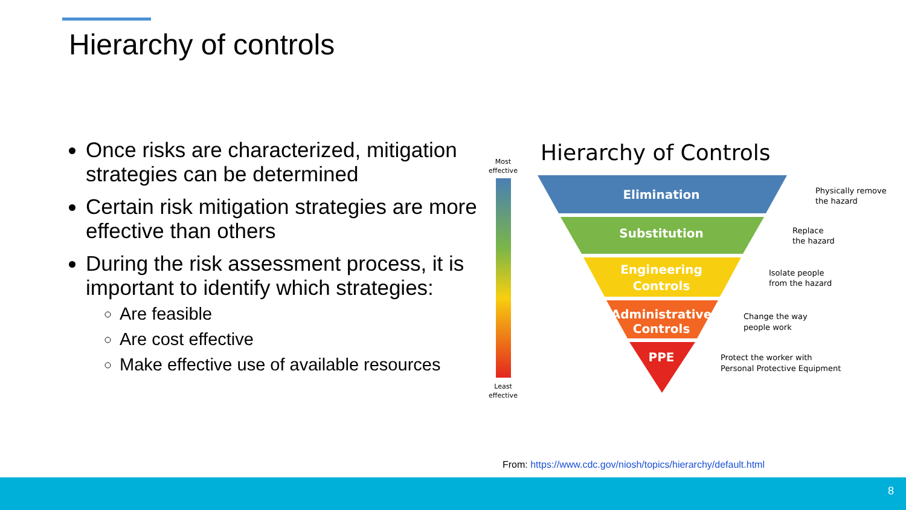Hierarchy of controls
Once risks are characterized, mitigation strategies can be determined
Certain risk mitigation strategies are more effective than others
During the risk assessment process, it is important to identify which strategies:
Are feasible
Are cost effective
Make effective use of available resources
Most
effective
Least
effective
Hierarchy of Controls
Elimination
Substitution
Engineering
Controls
Administrative
Controls
PPE
Physically remove
the hazard
Replace
the hazard
Isolate people
from the hazard
Change the way
people work
Protect the worker with
Personal Protective Equipment
From: https://www.cdc.gov/niosh/topics/hierarchy/default.html
8